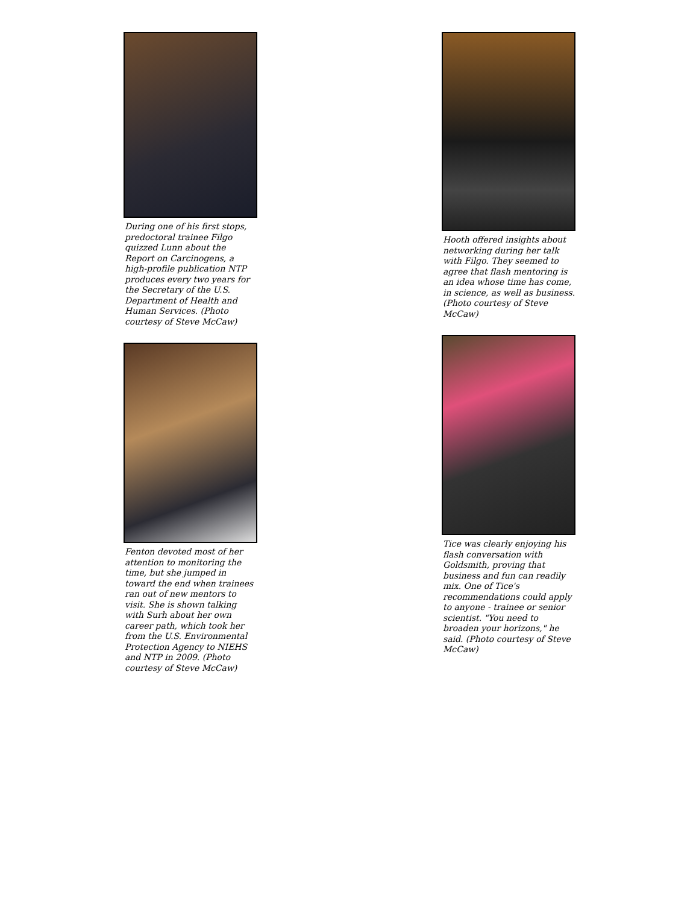During one of his first stops, predoctoral trainee Filgo quizzed Lunn about the Report on Carcinogens, a high-profile publication NTP produces every two years for the Secretary of the U.S. Department of Health and Human Services. (Photo courtesy of Steve McCaw)
Fenton devoted most of her attention to monitoring the time, but she jumped in toward the end when trainees ran out of new mentors to visit. She is shown talking with Surh about her own career path, which took her from the U.S. Environmental Protection Agency to NIEHS and NTP in 2009. (Photo courtesy of Steve McCaw)
Hooth offered insights about networking during her talk with Filgo. They seemed to agree that flash mentoring is an idea whose time has come, in science, as well as business. (Photo courtesy of Steve McCaw)
Tice was clearly enjoying his flash conversation with Goldsmith, proving that business and fun can readily mix. One of Tice's recommendations could apply to anyone - trainee or senior scientist. "You need to broaden your horizons," he said. (Photo courtesy of Steve McCaw)